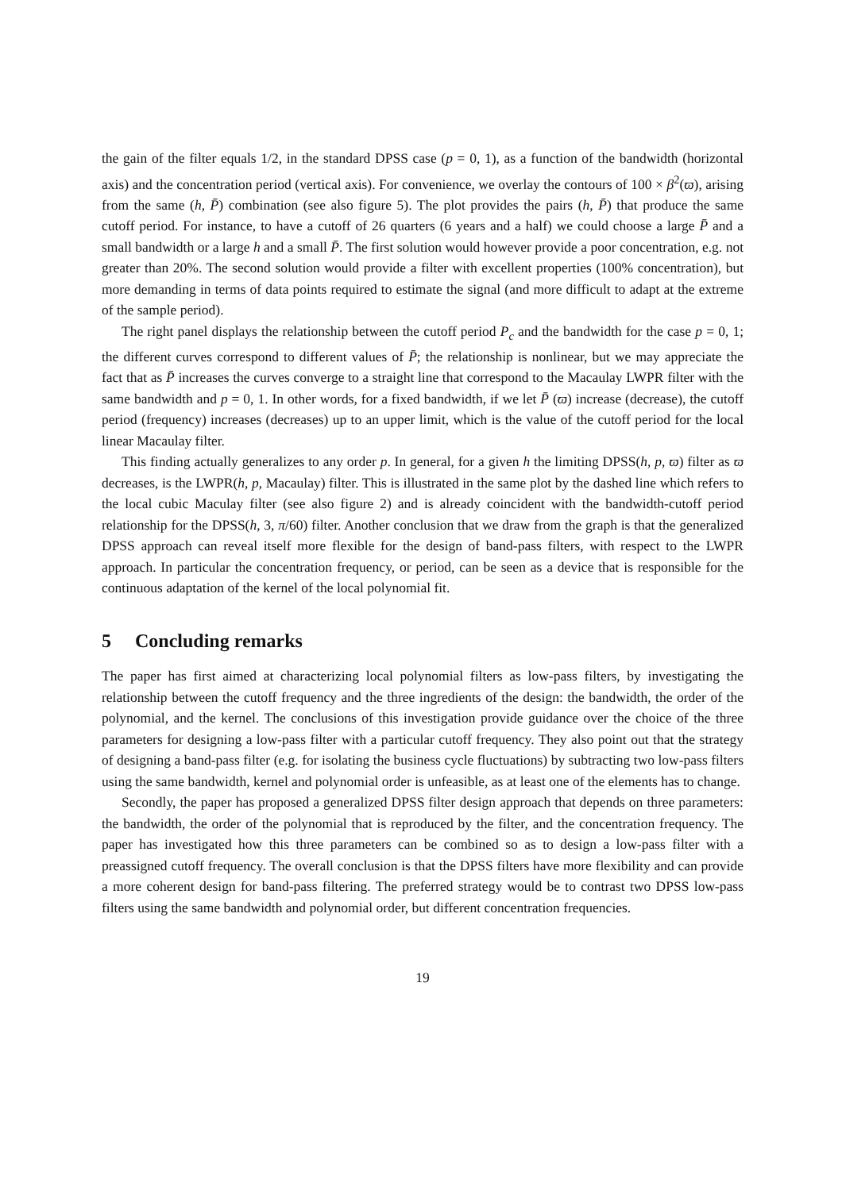the gain of the filter equals 1/2, in the standard DPSS case (p = 0, 1), as a function of the bandwidth (horizontal axis) and the concentration period (vertical axis). For convenience, we overlay the contours of 100 × β<sup>2</sup>(ϖ), arising from the same (h, P̄) combination (see also figure 5). The plot provides the pairs (h, P̄) that produce the same cutoff period. For instance, to have a cutoff of 26 quarters (6 years and a half) we could choose a large P̄ and a small bandwidth or a large h and a small P̄. The first solution would however provide a poor concentration, e.g. not greater than 20%. The second solution would provide a filter with excellent properties (100% concentration), but more demanding in terms of data points required to estimate the signal (and more difficult to adapt at the extreme of the sample period).
The right panel displays the relationship between the cutoff period P<sub>c</sub> and the bandwidth for the case p = 0, 1; the different curves correspond to different values of P̄; the relationship is nonlinear, but we may appreciate the fact that as P̄ increases the curves converge to a straight line that correspond to the Macaulay LWPR filter with the same bandwidth and p = 0, 1. In other words, for a fixed bandwidth, if we let P̄ (ϖ) increase (decrease), the cutoff period (frequency) increases (decreases) up to an upper limit, which is the value of the cutoff period for the local linear Macaulay filter.
This finding actually generalizes to any order p. In general, for a given h the limiting DPSS(h, p, ϖ) filter as ϖ decreases, is the LWPR(h, p, Macaulay) filter. This is illustrated in the same plot by the dashed line which refers to the local cubic Maculay filter (see also figure 2) and is already coincident with the bandwidth-cutoff period relationship for the DPSS(h, 3, π/60) filter. Another conclusion that we draw from the graph is that the generalized DPSS approach can reveal itself more flexible for the design of band-pass filters, with respect to the LWPR approach. In particular the concentration frequency, or period, can be seen as a device that is responsible for the continuous adaptation of the kernel of the local polynomial fit.
5 Concluding remarks
The paper has first aimed at characterizing local polynomial filters as low-pass filters, by investigating the relationship between the cutoff frequency and the three ingredients of the design: the bandwidth, the order of the polynomial, and the kernel. The conclusions of this investigation provide guidance over the choice of the three parameters for designing a low-pass filter with a particular cutoff frequency. They also point out that the strategy of designing a band-pass filter (e.g. for isolating the business cycle fluctuations) by subtracting two low-pass filters using the same bandwidth, kernel and polynomial order is unfeasible, as at least one of the elements has to change.
Secondly, the paper has proposed a generalized DPSS filter design approach that depends on three parameters: the bandwidth, the order of the polynomial that is reproduced by the filter, and the concentration frequency. The paper has investigated how this three parameters can be combined so as to design a low-pass filter with a preassigned cutoff frequency. The overall conclusion is that the DPSS filters have more flexibility and can provide a more coherent design for band-pass filtering. The preferred strategy would be to contrast two DPSS low-pass filters using the same bandwidth and polynomial order, but different concentration frequencies.
19